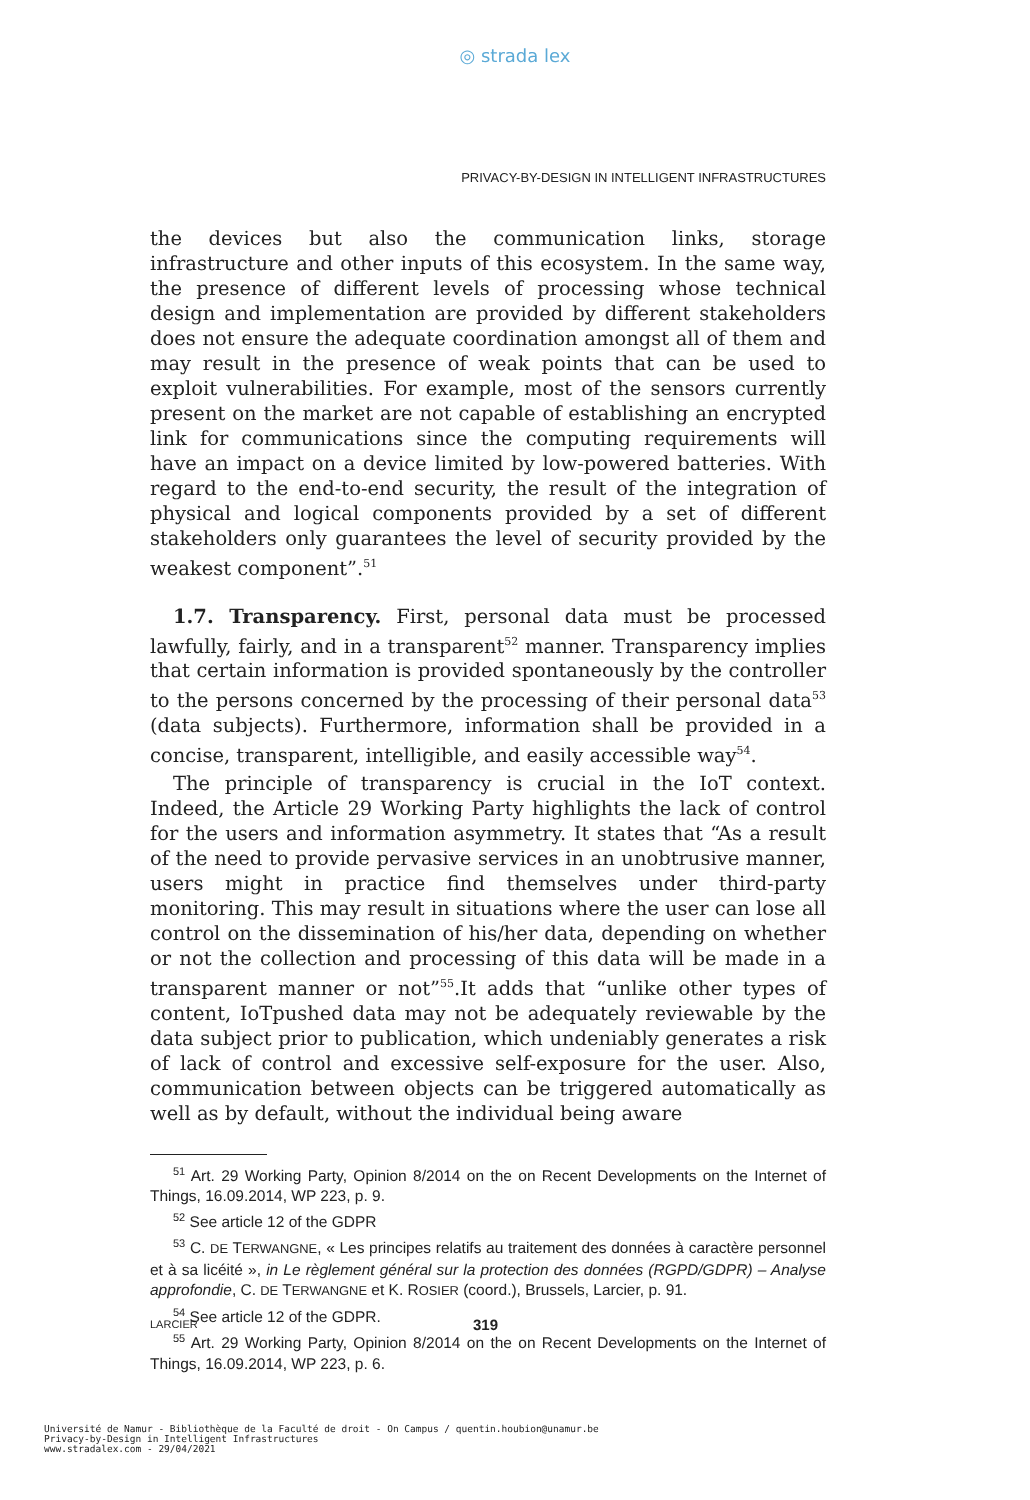◎ strada lex
PRIVACY-BY-DESIGN IN INTELLIGENT INFRASTRUCTURES
the devices but also the communication links, storage infrastructure and other inputs of this ecosystem. In the same way, the presence of different levels of processing whose technical design and implementation are provided by different stakeholders does not ensure the adequate coordination amongst all of them and may result in the presence of weak points that can be used to exploit vulnerabilities. For example, most of the sensors currently present on the market are not capable of establishing an encrypted link for communications since the computing requirements will have an impact on a device limited by low-powered batteries. With regard to the end-to-end security, the result of the integration of physical and logical components provided by a set of different stakeholders only guarantees the level of security provided by the weakest component”.<sup>51</sup>
1.7. Transparency. First, personal data must be processed lawfully, fairly, and in a transparent<sup>52</sup> manner. Transparency implies that certain information is provided spontaneously by the controller to the persons concerned by the processing of their personal data<sup>53</sup> (data subjects). Furthermore, information shall be provided in a concise, transparent, intelligible, and easily accessible way<sup>54</sup>.
The principle of transparency is crucial in the IoT context. Indeed, the Article 29 Working Party highlights the lack of control for the users and information asymmetry. It states that “As a result of the need to provide pervasive services in an unobtrusive manner, users might in practice find themselves under third-party monitoring. This may result in situations where the user can lose all control on the dissemination of his/her data, depending on whether or not the collection and processing of this data will be made in a transparent manner or not”<sup>55</sup>.It adds that “unlike other types of content, IoTpushed data may not be adequately reviewable by the data subject prior to publication, which undeniably generates a risk of lack of control and excessive self-exposure for the user. Also, communication between objects can be triggered automatically as well as by default, without the individual being aware
<sup>51</sup> Art. 29 Working Party, Opinion 8/2014 on the on Recent Developments on the Internet of Things, 16.09.2014, WP 223, p. 9.
<sup>52</sup> See article 12 of the GDPR
<sup>53</sup> C. DE TERWANGNE, « Les principes relatifs au traitement des données à caractère personnel et à sa licéité », in Le règlement général sur la protection des données (RGPD/GDPR) – Analyse approfondie, C. DE TERWANGNE et K. ROSIER (coord.), Brussels, Larcier, p. 91.
<sup>54</sup> See article 12 of the GDPR.
<sup>55</sup> Art. 29 Working Party, Opinion 8/2014 on the on Recent Developments on the Internet of Things, 16.09.2014, WP 223, p. 6.
LARCIER 319
Université de Namur - Bibliothèque de la Faculté de droit - On Campus / quentin.houbion@unamur.be
Privacy-by-Design in Intelligent Infrastructures
www.stradalex.com - 29/04/2021